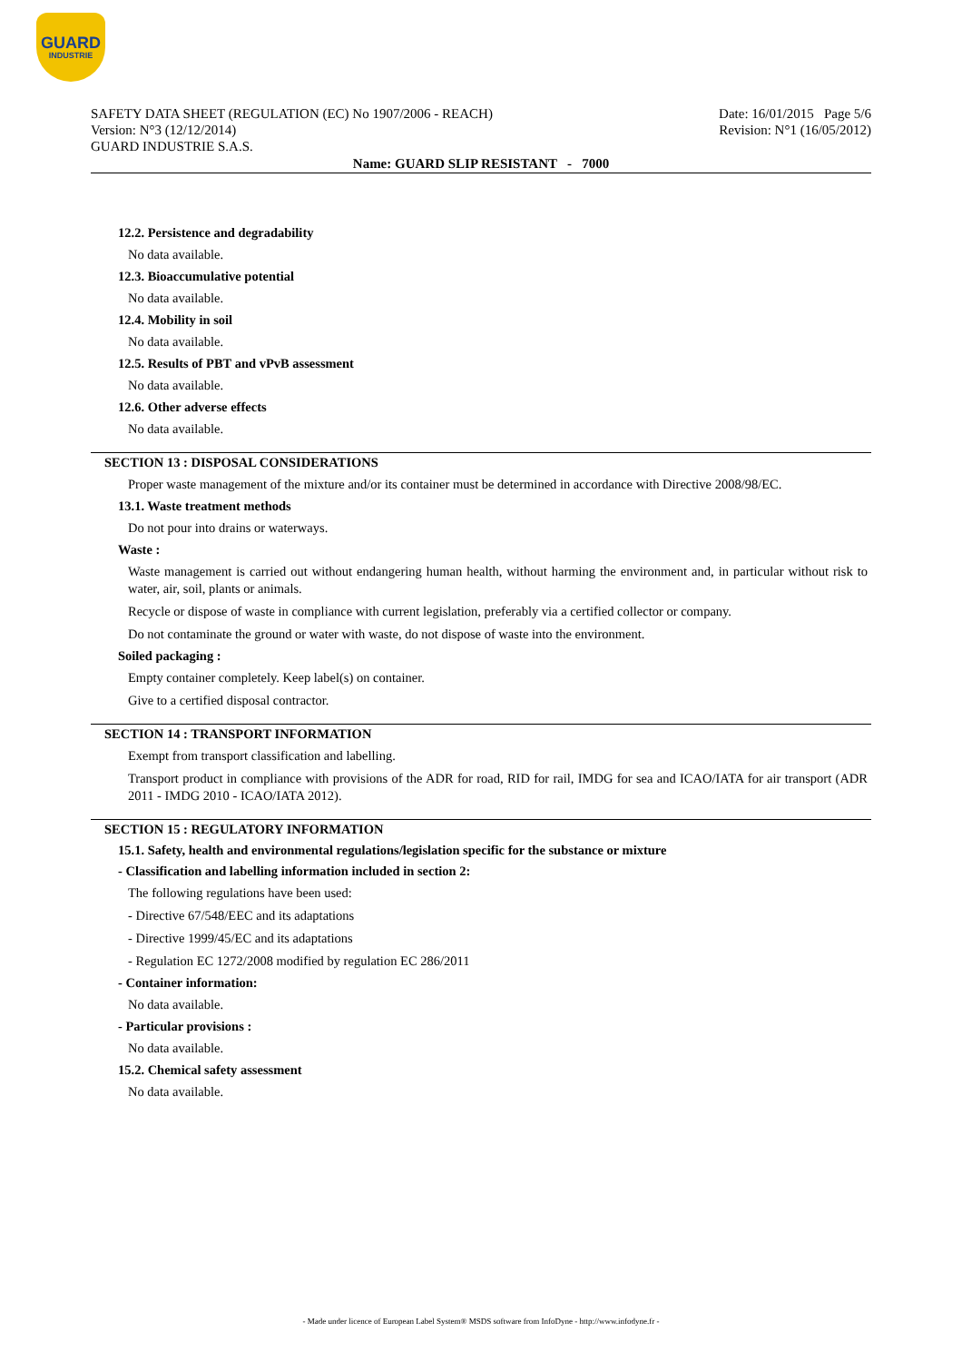GUARD
INDUSTRIE
SAFETY DATA SHEET (REGULATION (EC) No 1907/2006 - REACH)
Version: N°3 (12/12/2014)
GUARD INDUSTRIE S.A.S.
Date: 16/01/2015 Page 5/6
Revision: N°1 (16/05/2012)
Name: GUARD SLIP RESISTANT - 7000
12.2. Persistence and degradability
No data available.
12.3. Bioaccumulative potential
No data available.
12.4. Mobility in soil
No data available.
12.5. Results of PBT and vPvB assessment
No data available.
12.6. Other adverse effects
No data available.
SECTION 13 : DISPOSAL CONSIDERATIONS
Proper waste management of the mixture and/or its container must be determined in accordance with Directive 2008/98/EC.
13.1. Waste treatment methods
Do not pour into drains or waterways.
Waste :
Waste management is carried out without endangering human health, without harming the environment and, in particular without risk to water, air, soil, plants or animals.
Recycle or dispose of waste in compliance with current legislation, preferably via a certified collector or company.
Do not contaminate the ground or water with waste, do not dispose of waste into the environment.
Soiled packaging :
Empty container completely. Keep label(s) on container.
Give to a certified disposal contractor.
SECTION 14 : TRANSPORT INFORMATION
Exempt from transport classification and labelling.
Transport product in compliance with provisions of the ADR for road, RID for rail, IMDG for sea and ICAO/IATA for air transport (ADR 2011 - IMDG 2010 - ICAO/IATA 2012).
SECTION 15 : REGULATORY INFORMATION
15.1. Safety, health and environmental regulations/legislation specific for the substance or mixture
- Classification and labelling information included in section 2:
The following regulations have been used:
- Directive 67/548/EEC and its adaptations
- Directive 1999/45/EC and its adaptations
- Regulation EC 1272/2008 modified by regulation EC 286/2011
- Container information:
No data available.
- Particular provisions :
No data available.
15.2. Chemical safety assessment
No data available.
- Made under licence of European Label System® MSDS software from InfoDyne - http://www.infodyne.fr -